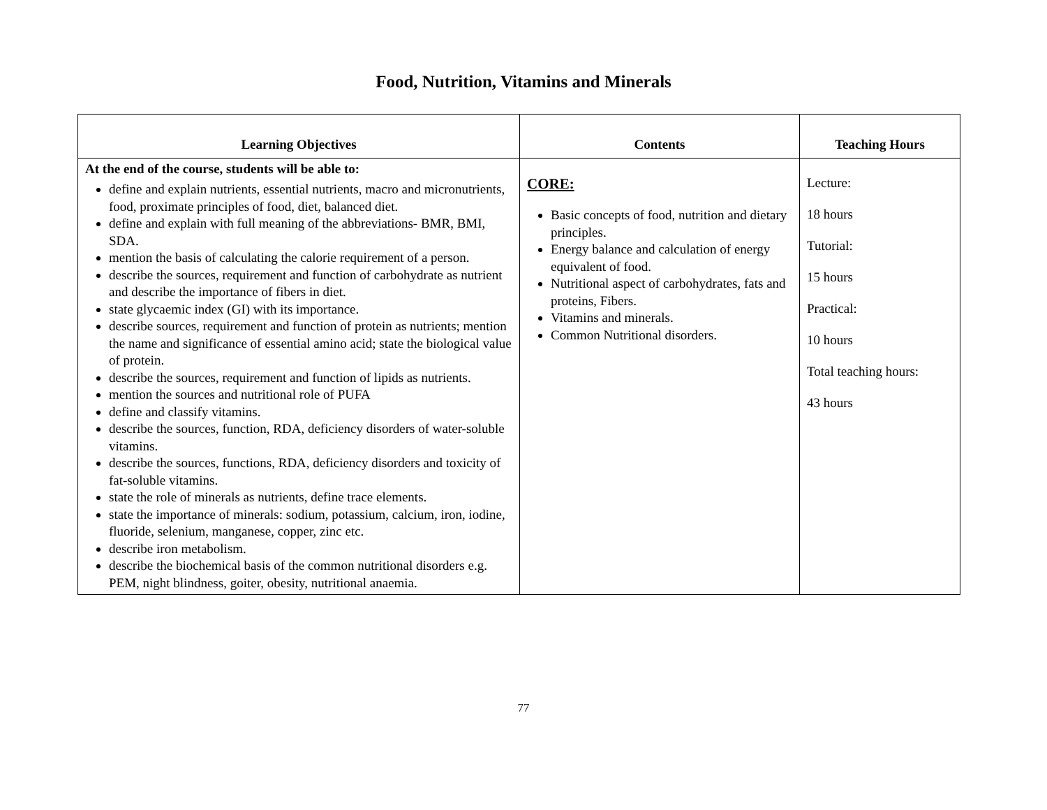Food, Nutrition, Vitamins and Minerals
| Learning Objectives | Contents | Teaching Hours |
| --- | --- | --- |
| At the end of the course, students will be able to: define and explain nutrients, essential nutrients, macro and micronutrients, food, proximate principles of food, diet, balanced diet. define and explain with full meaning of the abbreviations- BMR, BMI, SDA. mention the basis of calculating the calorie requirement of a person. describe the sources, requirement and function of carbohydrate as nutrient and describe the importance of fibers in diet. state glycaemic index (GI) with its importance. describe sources, requirement and function of protein as nutrients; mention the name and significance of essential amino acid; state the biological value of protein. describe the sources, requirement and function of lipids as nutrients. mention the sources and nutritional role of PUFA define and classify vitamins. describe the sources, function, RDA, deficiency disorders of water-soluble vitamins. describe the sources, functions, RDA, deficiency disorders and toxicity of fat-soluble vitamins. state the role of minerals as nutrients, define trace elements. state the importance of minerals: sodium, potassium, calcium, iron, iodine, fluoride, selenium, manganese, copper, zinc etc. describe iron metabolism. describe the biochemical basis of the common nutritional disorders e.g. PEM, night blindness, goiter, obesity, nutritional anaemia. | CORE: Basic concepts of food, nutrition and dietary principles. Energy balance and calculation of energy equivalent of food. Nutritional aspect of carbohydrates, fats and proteins, Fibers. Vitamins and minerals. Common Nutritional disorders. | Lecture: 18 hours Tutorial: 15 hours Practical: 10 hours Total teaching hours: 43 hours |
77